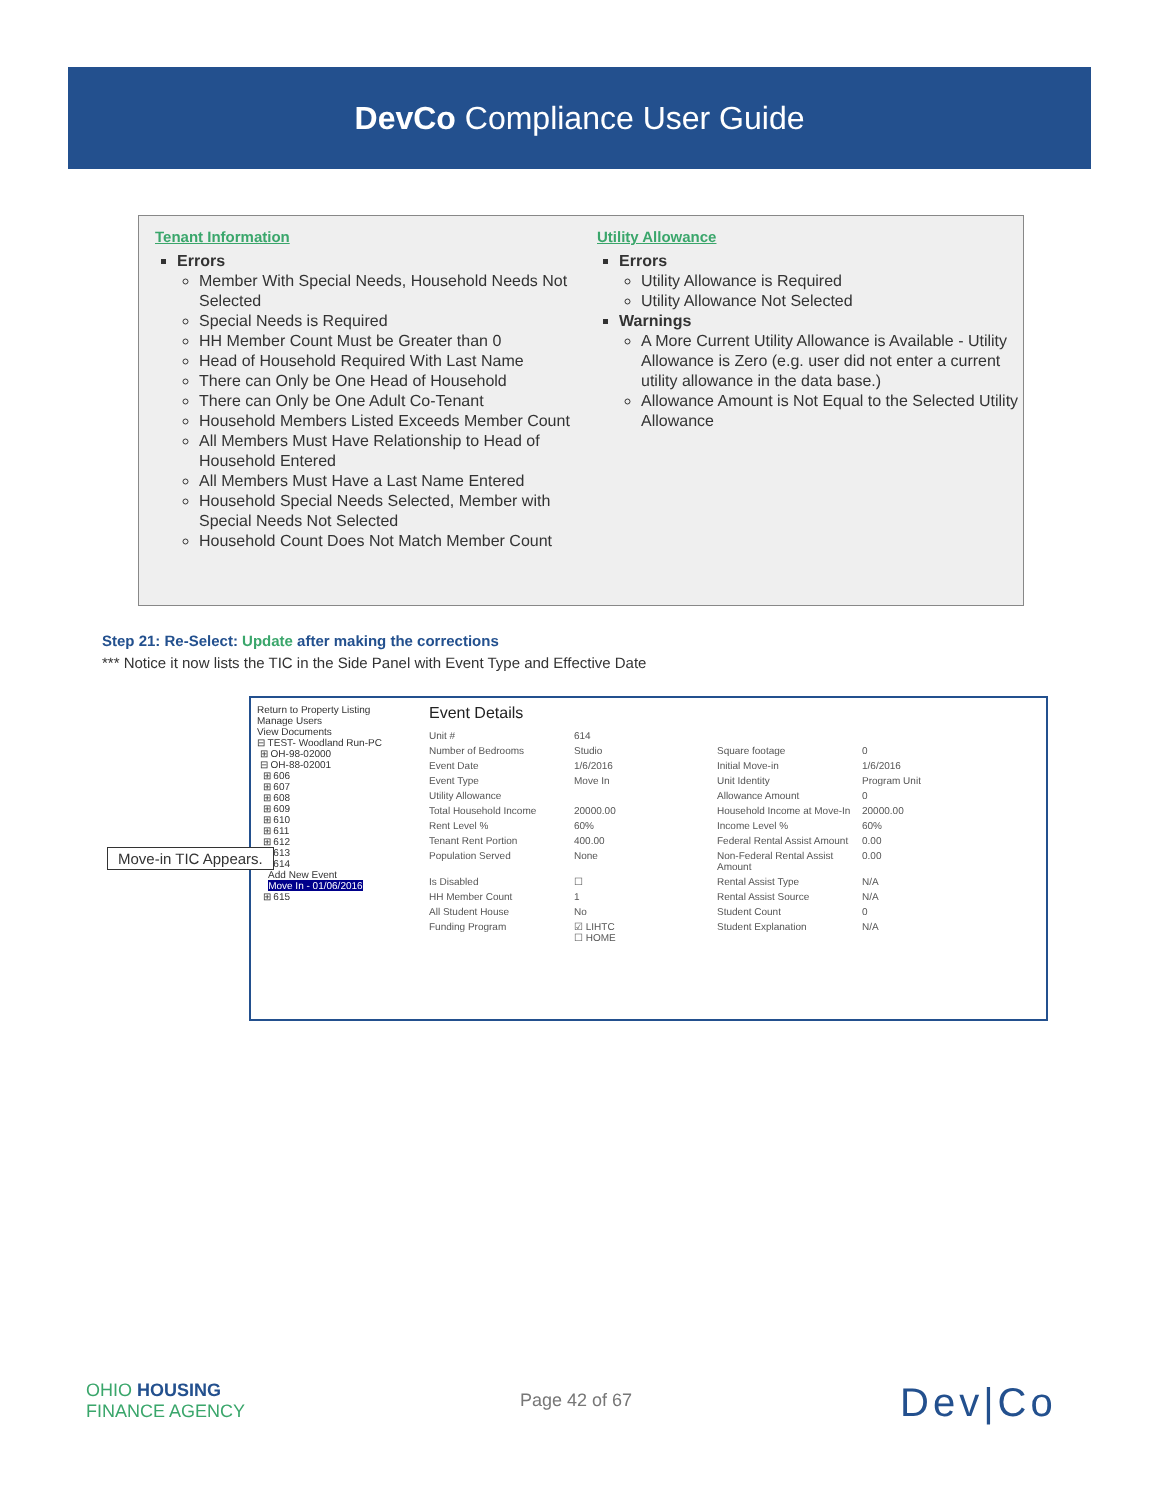DevCo Compliance User Guide
Tenant Information
Errors
Member With Special Needs, Household Needs Not Selected
Special Needs is Required
HH Member Count Must be Greater than 0
Head of Household Required With Last Name
There can Only be One Head of Household
There can Only be One Adult Co-Tenant
Household Members Listed Exceeds Member Count
All Members Must Have Relationship to Head of Household Entered
All Members Must Have a Last Name Entered
Household Special Needs Selected, Member with Special Needs Not Selected
Household Count Does Not Match Member Count
Utility Allowance
Errors
Utility Allowance is Required
Utility Allowance Not Selected
Warnings
A More Current Utility Allowance is Available - Utility Allowance is Zero (e.g. user did not enter a current utility allowance in the data base.)
Allowance Amount is Not Equal to the Selected Utility Allowance
Step 21: Re-Select: Update after making the corrections
*** Notice it now lists the TIC in the Side Panel with Event Type and Effective Date
Return to Property Listing
Manage Users
View Documents
⊟ TEST- Woodland Run-PC
⊞ OH-98-02000
⊟ OH-88-02001
⊞ 606
⊞ 607
⊞ 608
⊞ 609
⊞ 610
⊞ 611
⊞ 612
⊞ 613
⊟ 614
Add New Event
Move In - 01/06/2016
⊞ 615
Event Details
Unit # 614 Number of Bedrooms Studio Square footage 0 Event Date 1/6/2016 Initial Move-in 1/6/2016 Event Type Move In Unit Identity Program Unit Utility Allowance Allowance Amount 0 Total Household Income 20000.00 Household Income at Move-In 20000.00 Rent Level % 60% Income Level % 60% Tenant Rent Portion 400.00 Federal Rental Assist Amount 0.00 Population Served None Non-Federal Rental Assist Amount 0.00 Is Disabled ☐ Rental Assist Type N/A HH Member Count 1 Rental Assist Source N/A All Student House No Student Count 0 Funding Program ☑ LIHTC
☐ HOME Student Explanation N/A
Move-in TIC Appears.
OHIO HOUSING
FINANCE AGENCY
Page 42 of 67 Dev|Co